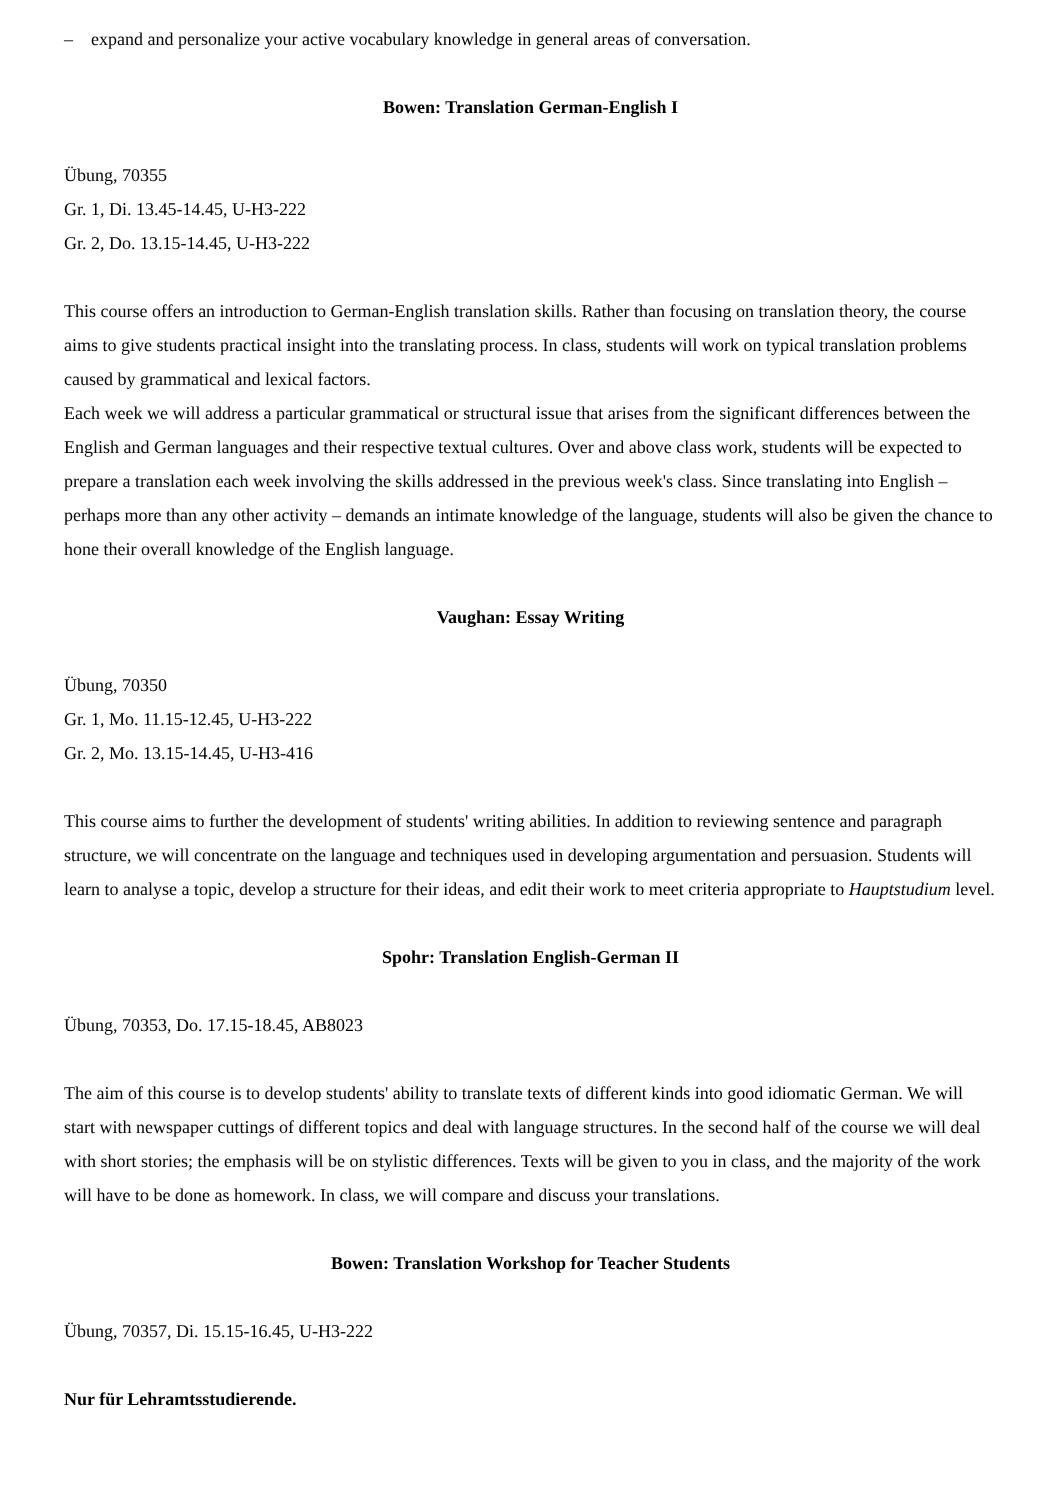– expand and personalize your active vocabulary knowledge in general areas of conversation.
Bowen: Translation German-English I
Übung, 70355
Gr. 1, Di. 13.45-14.45, U-H3-222
Gr. 2, Do. 13.15-14.45, U-H3-222
This course offers an introduction to German-English translation skills. Rather than focusing on translation theory, the course aims to give students practical insight into the translating process. In class, students will work on typical translation problems caused by grammatical and lexical factors.
Each week we will address a particular grammatical or structural issue that arises from the significant differences between the English and German languages and their respective textual cultures. Over and above class work, students will be expected to prepare a translation each week involving the skills addressed in the previous week's class. Since translating into English – perhaps more than any other activity – demands an intimate knowledge of the language, students will also be given the chance to hone their overall knowledge of the English language.
Vaughan: Essay Writing
Übung, 70350
Gr. 1, Mo. 11.15-12.45, U-H3-222
Gr. 2, Mo. 13.15-14.45, U-H3-416
This course aims to further the development of students' writing abilities. In addition to reviewing sentence and paragraph structure, we will concentrate on the language and techniques used in developing argumentation and persuasion. Students will learn to analyse a topic, develop a structure for their ideas, and edit their work to meet criteria appropriate to Hauptstudium level.
Spohr: Translation English-German II
Übung, 70353, Do. 17.15-18.45, AB8023
The aim of this course is to develop students' ability to translate texts of different kinds into good idiomatic German. We will start with newspaper cuttings of different topics and deal with language structures. In the second half of the course we will deal with short stories; the emphasis will be on stylistic differences. Texts will be given to you in class, and the majority of the work will have to be done as homework. In class, we will compare and discuss your translations.
Bowen: Translation Workshop for Teacher Students
Übung, 70357, Di. 15.15-16.45, U-H3-222
Nur für Lehramtsstudierende.